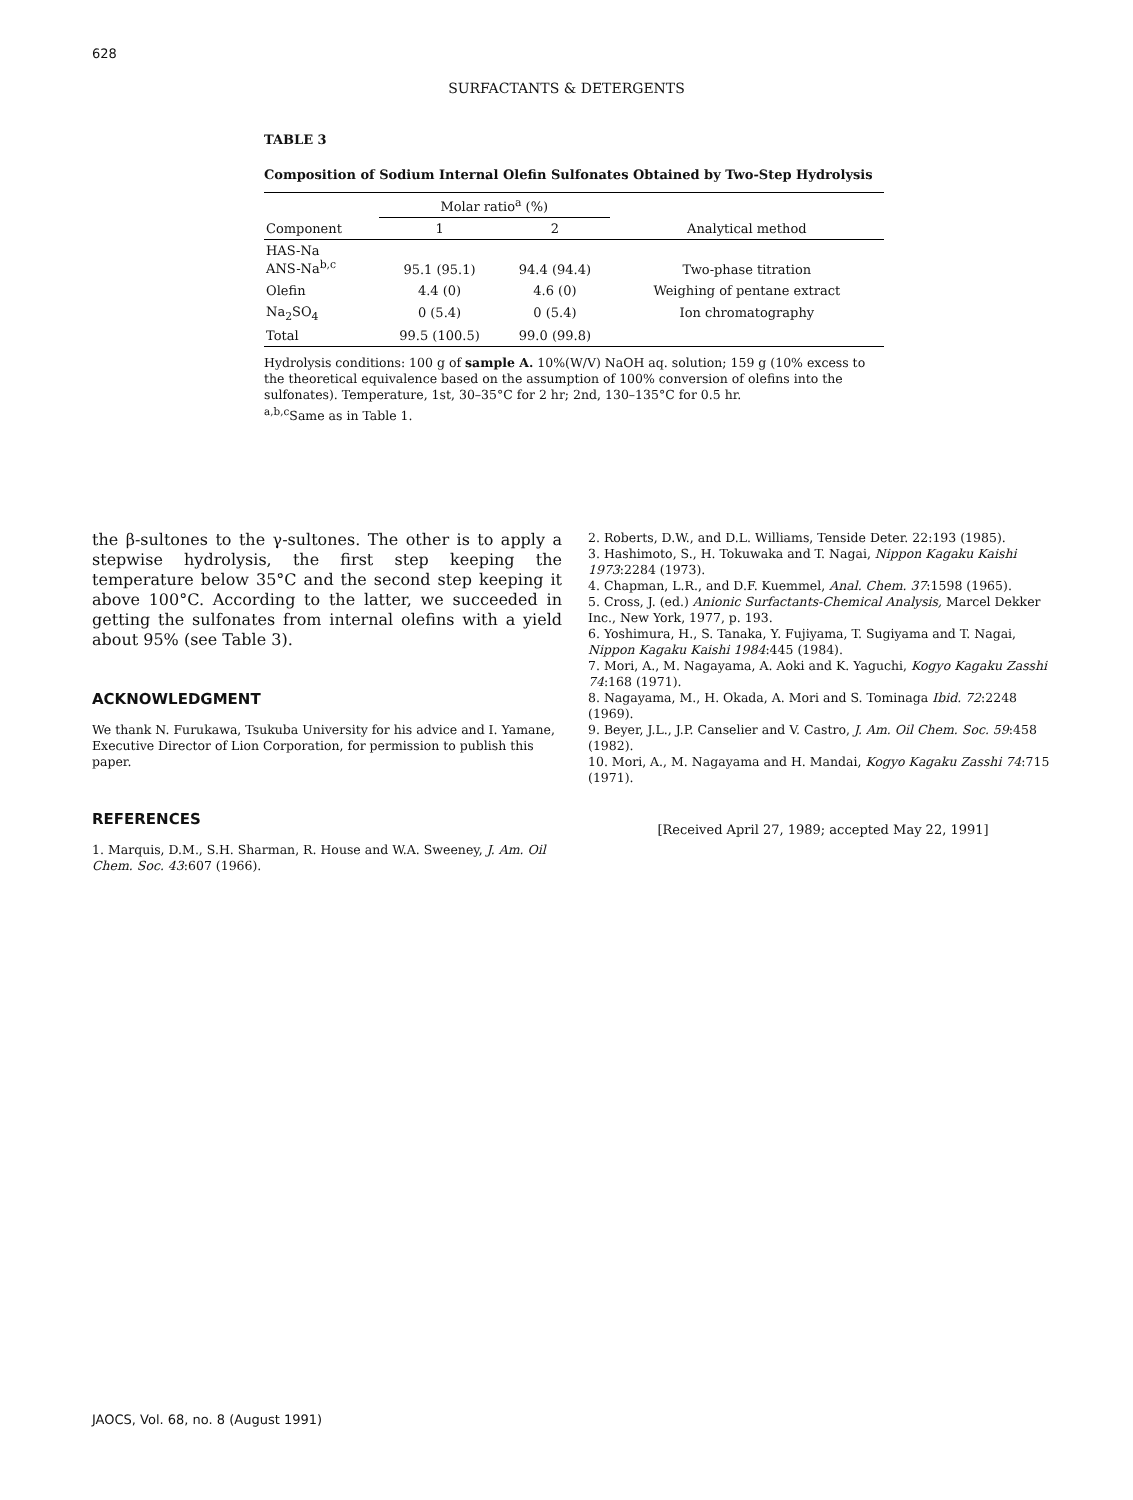628
SURFACTANTS & DETERGENTS
TABLE 3
Composition of Sodium Internal Olefin Sulfonates Obtained by Two-Step Hydrolysis
| | Molar ratio<sup>a</sup> (%) | | |
| --- | --- | --- | --- |
| Component | 1 | 2 | Analytical method |
| HAS-Na ANS-Na<sup>b,c</sup> | 95.1 (95.1) | 94.4 (94.4) | Two-phase titration |
| Olefin | 4.4 (0) | 4.6 (0) | Weighing of pentane extract |
| Na<sub>2</sub>SO<sub>4</sub> | 0 (5.4) | 0 (5.4) | Ion chromatography |
| Total | 99.5 (100.5) | 99.0 (99.8) | |
Hydrolysis conditions: 100 g of sample A. 10%(W/V) NaOH aq. solution; 159 g (10% excess to the theoretical equivalence based on the assumption of 100% conversion of olefins into the sulfonates). Temperature, 1st, 30–35°C for 2 hr; 2nd, 130–135°C for 0.5 hr.
<sup>a,b,c</sup>Same as in Table 1.
the β-sultones to the γ-sultones. The other is to apply a stepwise hydrolysis, the first step keeping the temperature below 35°C and the second step keeping it above 100°C. According to the latter, we succeeded in getting the sulfonates from internal olefins with a yield about 95% (see Table 3).
ACKNOWLEDGMENT
We thank N. Furukawa, Tsukuba University for his advice and I. Yamane, Executive Director of Lion Corporation, for permission to publish this paper.
REFERENCES
1. Marquis, D.M., S.H. Sharman, R. House and W.A. Sweeney, J. Am. Oil Chem. Soc. 43:607 (1966).
2. Roberts, D.W., and D.L. Williams, Tenside Deter. 22:193 (1985).
3. Hashimoto, S., H. Tokuwaka and T. Nagai, Nippon Kagaku Kaishi 1973:2284 (1973).
4. Chapman, L.R., and D.F. Kuemmel, Anal. Chem. 37:1598 (1965).
5. Cross, J. (ed.) Anionic Surfactants-Chemical Analysis, Marcel Dekker Inc., New York, 1977, p. 193.
6. Yoshimura, H., S. Tanaka, Y. Fujiyama, T. Sugiyama and T. Nagai, Nippon Kagaku Kaishi 1984:445 (1984).
7. Mori, A., M. Nagayama, A. Aoki and K. Yaguchi, Kogyo Kagaku Zasshi 74:168 (1971).
8. Nagayama, M., H. Okada, A. Mori and S. Tominaga Ibid. 72:2248 (1969).
9. Beyer, J.L., J.P. Canselier and V. Castro, J. Am. Oil Chem. Soc. 59:458 (1982).
10. Mori, A., M. Nagayama and H. Mandai, Kogyo Kagaku Zasshi 74:715 (1971).
[Received April 27, 1989; accepted May 22, 1991]
JAOCS, Vol. 68, no. 8 (August 1991)